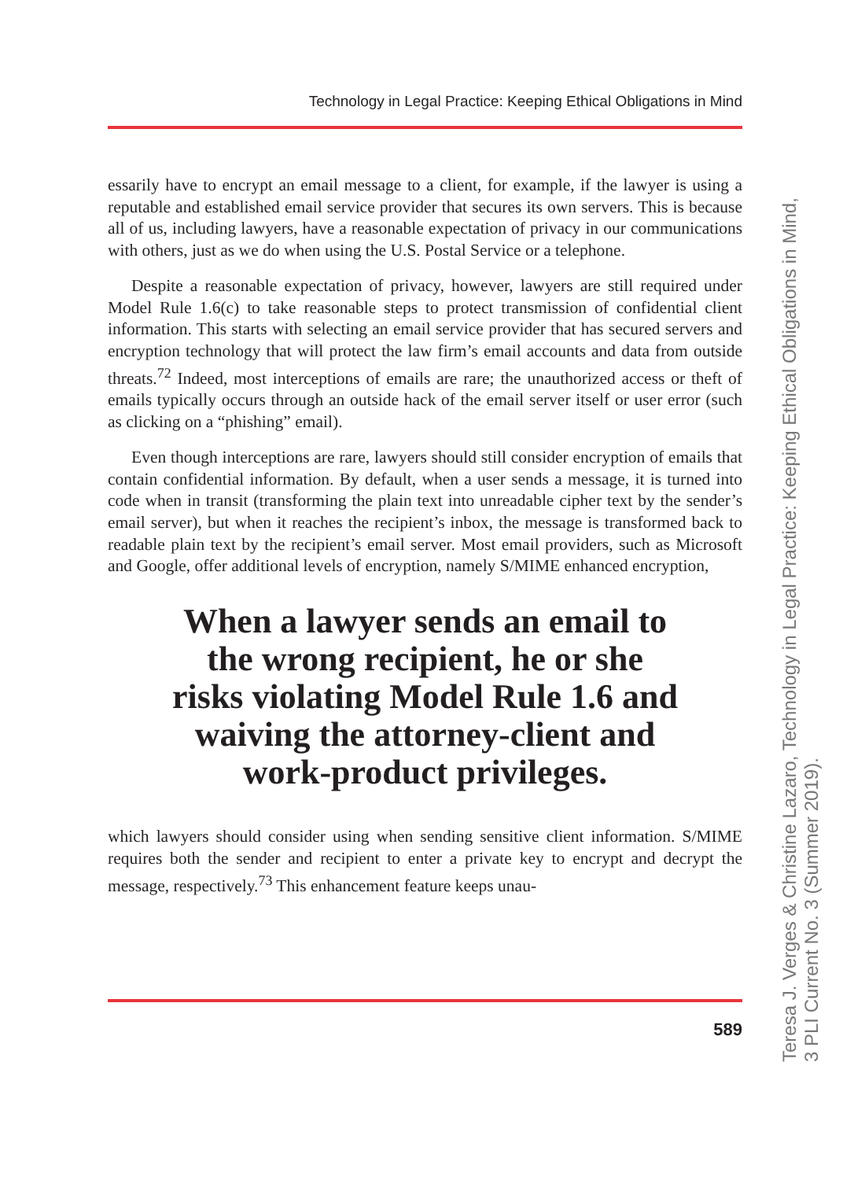Technology in Legal Practice: Keeping Ethical Obligations in Mind
essarily have to encrypt an email message to a client, for example, if the lawyer is using a reputable and established email service provider that secures its own servers. This is because all of us, including lawyers, have a reasonable expectation of privacy in our communications with others, just as we do when using the U.S. Postal Service or a telephone.
Despite a reasonable expectation of privacy, however, lawyers are still required under Model Rule 1.6(c) to take reasonable steps to protect transmission of confidential client information. This starts with selecting an email service provider that has secured servers and encryption technology that will protect the law firm’s email accounts and data from outside threats.<sup>72</sup> Indeed, most interceptions of emails are rare; the unauthorized access or theft of emails typically occurs through an outside hack of the email server itself or user error (such as clicking on a “phishing” email).
Even though interceptions are rare, lawyers should still consider encryption of emails that contain confidential information. By default, when a user sends a message, it is turned into code when in transit (transforming the plain text into unreadable cipher text by the sender’s email server), but when it reaches the recipient’s inbox, the message is transformed back to readable plain text by the recipient’s email server. Most email providers, such as Microsoft and Google, offer additional levels of encryption, namely S/MIME enhanced encryption,
When a lawyer sends an email to
the wrong recipient, he or she
risks violating Model Rule 1.6 and
waiving the attorney-client and
work-product privileges.
which lawyers should consider using when sending sensitive client information. S/MIME requires both the sender and recipient to enter a private key to encrypt and decrypt the message, respectively.<sup>73</sup> This enhancement feature keeps unau-
589
Teresa J. Verges & Christine Lazaro, Technology in Legal Practice: Keeping Ethical Obligations in Mind,
3 PLI Current No. 3 (Summer 2019).